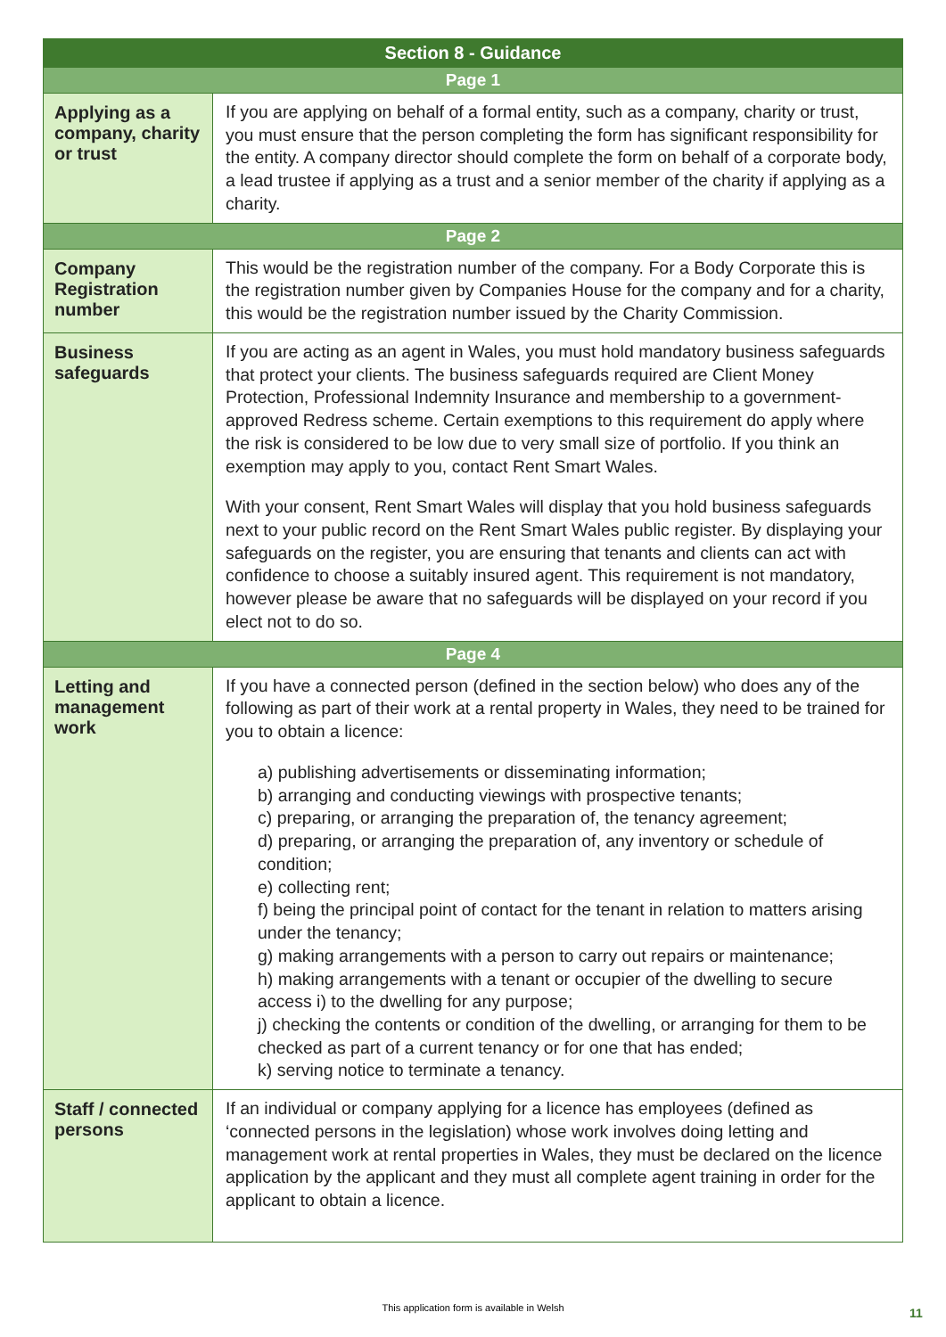| Section 8 - Guidance | |
| --- | --- |
| Page 1 | |
| Applying as a company, charity or trust | If you are applying on behalf of a formal entity, such as a company, charity or trust, you must ensure that the person completing the form has significant responsibility for the entity. A company director should complete the form on behalf of a corporate body, a lead trustee if applying as a trust and a senior member of the charity if applying as a charity. |
| Page 2 | |
| Company Registration number | This would be the registration number of the company. For a Body Corporate this is the registration number given by Companies House for the company and for a charity, this would be the registration number issued by the Charity Commission. |
| Business safeguards | If you are acting as an agent in Wales, you must hold mandatory business safeguards that protect your clients. The business safeguards required are Client Money Protection, Professional Indemnity Insurance and membership to a government-approved Redress scheme. Certain exemptions to this requirement do apply where the risk is considered to be low due to very small size of portfolio. If you think an exemption may apply to you, contact Rent Smart Wales. With your consent, Rent Smart Wales will display that you hold business safeguards next to your public record on the Rent Smart Wales public register. By displaying your safeguards on the register, you are ensuring that tenants and clients can act with confidence to choose a suitably insured agent. This requirement is not mandatory, however please be aware that no safeguards will be displayed on your record if you elect not to do so. |
| Page 4 | |
| Letting and management work | If you have a connected person (defined in the section below) who does any of the following as part of their work at a rental property in Wales, they need to be trained for you to obtain a licence: a) publishing advertisements or disseminating information; b) arranging and conducting viewings with prospective tenants; c) preparing, or arranging the preparation of, the tenancy agreement; d) preparing, or arranging the preparation of, any inventory or schedule of condition; e) collecting rent; f) being the principal point of contact for the tenant in relation to matters arising under the tenancy; g) making arrangements with a person to carry out repairs or maintenance; h) making arrangements with a tenant or occupier of the dwelling to secure access i) to the dwelling for any purpose; j) checking the contents or condition of the dwelling, or arranging for them to be checked as part of a current tenancy or for one that has ended; k) serving notice to terminate a tenancy. |
| Staff / connected persons | If an individual or company applying for a licence has employees (defined as ‘connected persons in the legislation) whose work involves doing letting and management work at rental properties in Wales, they must be declared on the licence application by the applicant and they must all complete agent training in order for the applicant to obtain a licence. |
This application form is available in Welsh 11